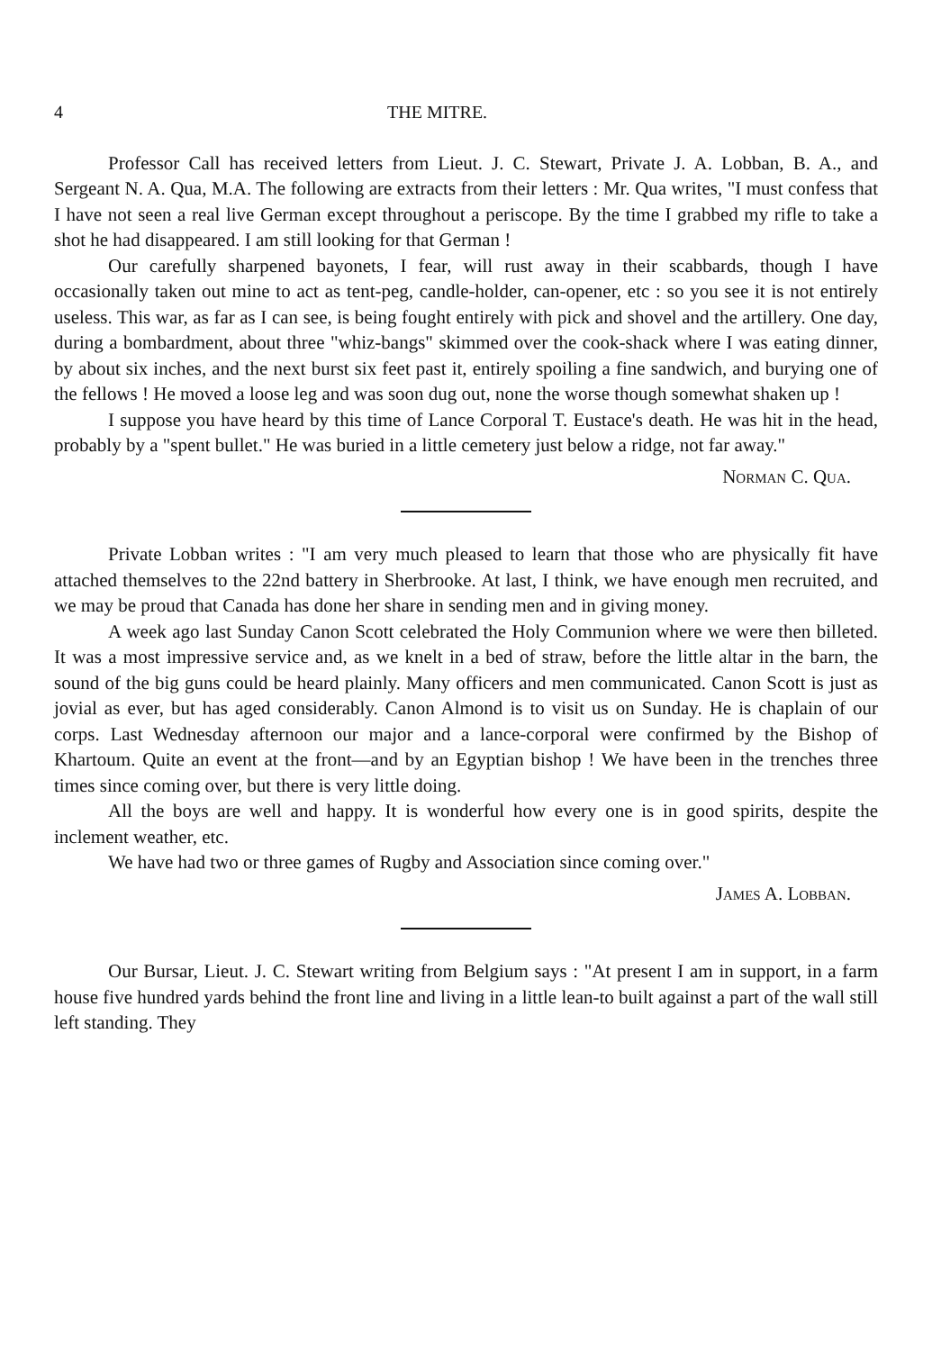4 THE MITRE.
Professor Call has received letters from Lieut. J. C. Stewart, Private J. A. Lobban, B. A., and Sergeant N. A. Qua, M.A. The following are extracts from their letters : Mr. Qua writes, "I must confess that I have not seen a real live German except throughout a periscope. By the time I grabbed my rifle to take a shot he had disappeared. I am still looking for that German !
Our carefully sharpened bayonets, I fear, will rust away in their scabbards, though I have occasionally taken out mine to act as tent-peg, candle-holder, can-opener, etc : so you see it is not entirely useless. This war, as far as I can see, is being fought entirely with pick and shovel and the artillery. One day, during a bombardment, about three "whiz-bangs" skimmed over the cook-shack where I was eating dinner, by about six inches, and the next burst six feet past it, entirely spoiling a fine sandwich, and burying one of the fellows ! He moved a loose leg and was soon dug out, none the worse though somewhat shaken up !
I suppose you have heard by this time of Lance Corporal T. Eustace's death. He was hit in the head, probably by a "spent bullet." He was buried in a little cemetery just below a ridge, not far away."
Norman C. Qua.
Private Lobban writes : "I am very much pleased to learn that those who are physically fit have attached themselves to the 22nd battery in Sherbrooke. At last, I think, we have enough men recruited, and we may be proud that Canada has done her share in sending men and in giving money.
A week ago last Sunday Canon Scott celebrated the Holy Communion where we were then billeted. It was a most impressive service and, as we knelt in a bed of straw, before the little altar in the barn, the sound of the big guns could be heard plainly. Many officers and men communicated. Canon Scott is just as jovial as ever, but has aged considerably. Canon Almond is to visit us on Sunday. He is chaplain of our corps. Last Wednesday afternoon our major and a lance-corporal were confirmed by the Bishop of Khartoum. Quite an event at the front—and by an Egyptian bishop ! We have been in the trenches three times since coming over, but there is very little doing.
All the boys are well and happy. It is wonderful how every one is in good spirits, despite the inclement weather, etc.
We have had two or three games of Rugby and Association since coming over."
James A. Lobban.
Our Bursar, Lieut. J. C. Stewart writing from Belgium says : "At present I am in support, in a farm house five hundred yards behind the front line and living in a little lean-to built against a part of the wall still left standing. They